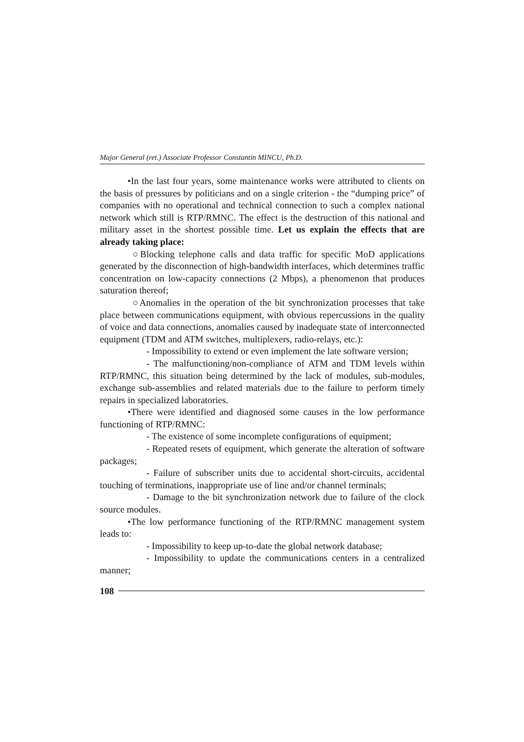Major General (ret.) Associate Professor Constantin MINCU, Ph.D.
•In the last four years, some maintenance works were attributed to clients on the basis of pressures by politicians and on a single criterion - the “dumping price” of companies with no operational and technical connection to such a complex national network which still is RTP/RMNC. The effect is the destruction of this national and military asset in the shortest possible time. Let us explain the effects that are already taking place:
○Blocking telephone calls and data traffic for specific MoD applications generated by the disconnection of high-bandwidth interfaces, which determines traffic concentration on low-capacity connections (2 Mbps), a phenomenon that produces saturation thereof;
○Anomalies in the operation of the bit synchronization processes that take place between communications equipment, with obvious repercussions in the quality of voice and data connections, anomalies caused by inadequate state of interconnected equipment (TDM and ATM switches, multiplexers, radio-relays, etc.):
- Impossibility to extend or even implement the late software version;
- The malfunctioning/non-compliance of ATM and TDM levels within RTP/RMNC, this situation being determined by the lack of modules, sub-modules, exchange sub-assemblies and related materials due to the failure to perform timely repairs in specialized laboratories.
•There were identified and diagnosed some causes in the low performance functioning of RTP/RMNC:
- The existence of some incomplete configurations of equipment;
- Repeated resets of equipment, which generate the alteration of software packages;
- Failure of subscriber units due to accidental short-circuits, accidental touching of terminations, inappropriate use of line and/or channel terminals;
- Damage to the bit synchronization network due to failure of the clock source modules.
•The low performance functioning of the RTP/RMNC management system leads to:
- Impossibility to keep up-to-date the global network database;
- Impossibility to update the communications centers in a centralized manner;
108